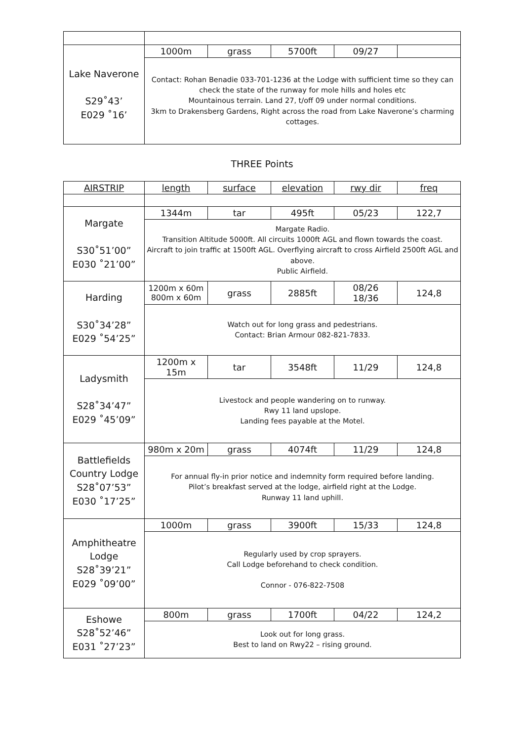| Lake Naverone S29˚43’ E029 ˚16’ | 1000m | grass | 5700ft | 09/27 | |
| | Contact: Rohan Benadie 033-701-1236 at the Lodge with sufficient time so they can check the state of the runway for mole hills and holes etc Mountainous terrain. Land 27, t/off 09 under normal conditions. 3km to Drakensberg Gardens, Right across the road from Lake Naverone’s charming cottages. | | | | |
THREE Points
| AIRSTRIP | length | surface | elevation | rwy dir | freq |
| --- | --- | --- | --- | --- | --- |
| Margate S30˚51’00” E030 ˚21’00” | 1344m | tar | 495ft | 05/23 | 122,7 |
| | Margate Radio. Transition Altitude 5000ft. All circuits 1000ft AGL and flown towards the coast. Aircraft to join traffic at 1500ft AGL. Overflying aircraft to cross Airfield 2500ft AGL and above. Public Airfield. | | | | |
| Harding S30˚34’28” E029 ˚54’25” | 1200m x 60m 800m x 60m | grass | 2885ft | 08/26 18/36 | 124,8 |
| | Watch out for long grass and pedestrians. Contact: Brian Armour 082-821-7833. | | | | |
| Ladysmith S28˚34’47” E029 ˚45’09” | 1200m x 15m | tar | 3548ft | 11/29 | 124,8 |
| | Livestock and people wandering on to runway. Rwy 11 land upslope. Landing fees payable at the Motel. | | | | |
| Battlefields Country Lodge S28˚07’53” E030 ˚17’25” | 980m x 20m | grass | 4074ft | 11/29 | 124,8 |
| | For annual fly-in prior notice and indemnity form required before landing. Pilot’s breakfast served at the lodge, airfield right at the Lodge. Runway 11 land uphill. | | | | |
| Amphitheatre Lodge S28˚39’21” E029 ˚09’00” | 1000m | grass | 3900ft | 15/33 | 124,8 |
| | Regularly used by crop sprayers. Call Lodge beforehand to check condition. Connor - 076-822-7508 | | | | |
| Eshowe S28˚52’46” E031 ˚27’23” | 800m | grass | 1700ft | 04/22 | 124,2 |
| | Look out for long grass. Best to land on Rwy22 – rising ground. | | | | |